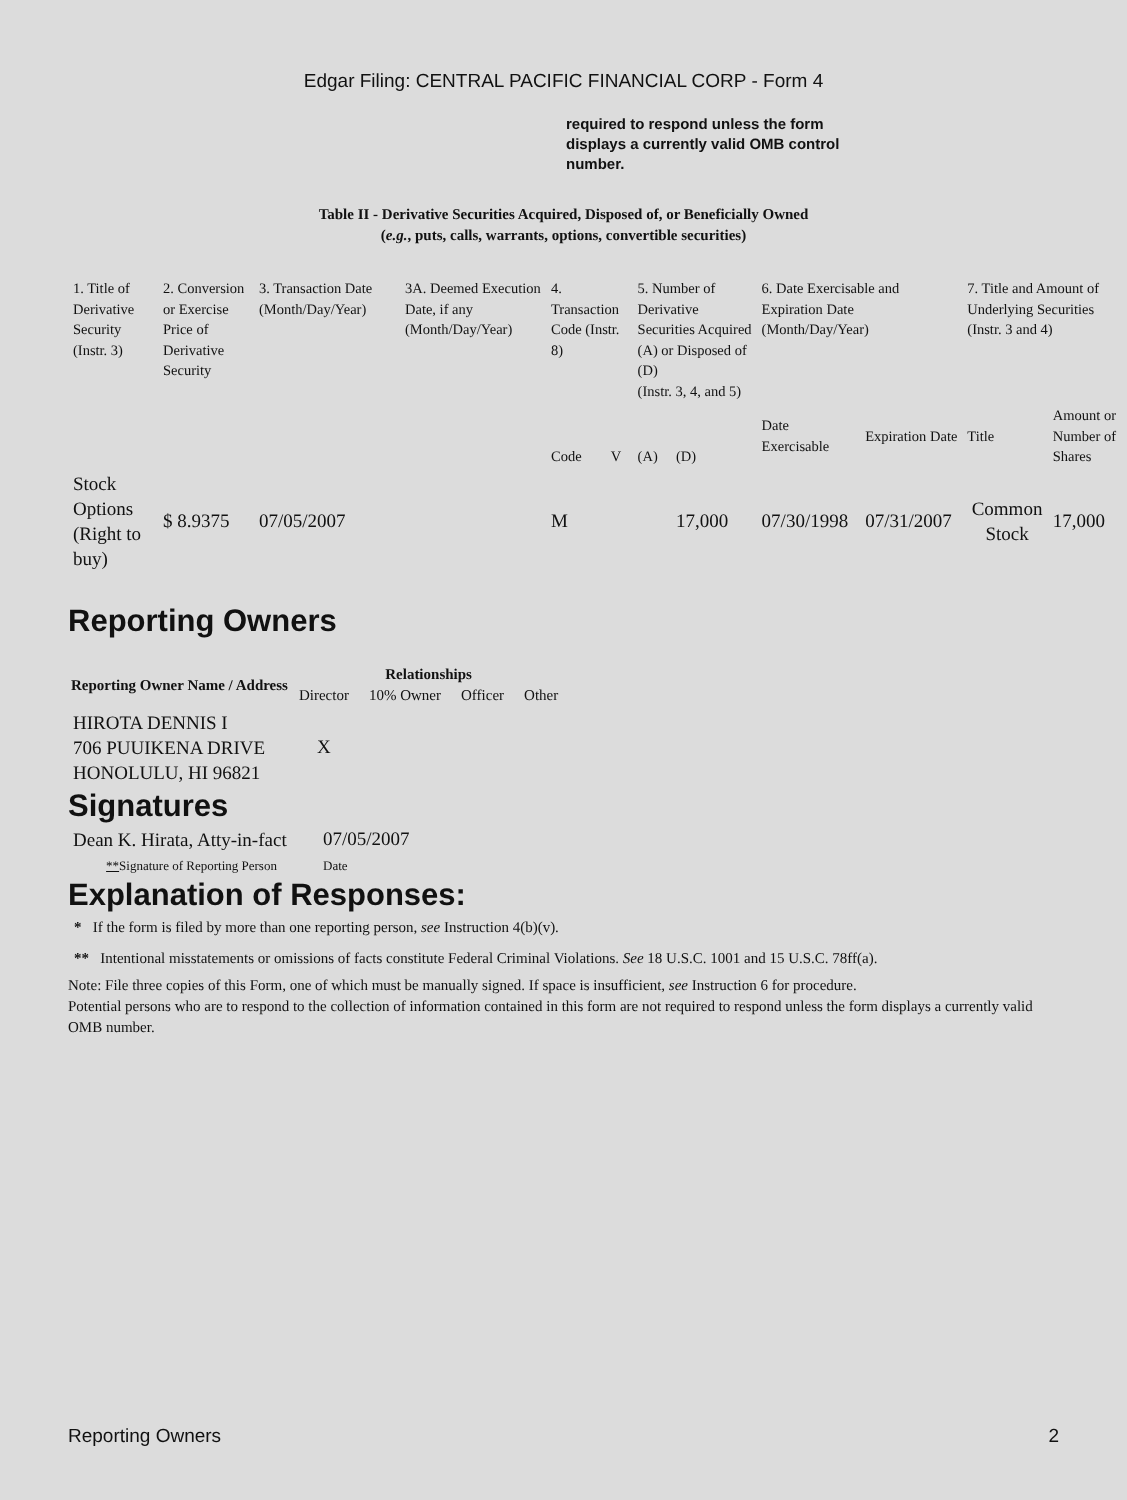Edgar Filing: CENTRAL PACIFIC FINANCIAL CORP - Form 4
required to respond unless the form displays a currently valid OMB control number.
Table II - Derivative Securities Acquired, Disposed of, or Beneficially Owned
(e.g., puts, calls, warrants, options, convertible securities)
| 1. Title of Derivative Security (Instr. 3) | 2. Conversion or Exercise Price of Derivative Security | 3. Transaction Date (Month/Day/Year) | 3A. Deemed Execution Date, if any (Month/Day/Year) | 4. Transaction Code (Instr. 8) | | 5. Number of Derivative Securities Acquired (A) or Disposed of (D) (Instr. 3, 4, and 5) | | 6. Date Exercisable and Expiration Date (Month/Day/Year) | | 7. Title and Amount of Underlying Securities (Instr. 3 and 4) | |
| | | | | Code | V | (A) | (D) | Date Exercisable | Expiration Date | Title | Amount or Number of Shares |
| Stock Options (Right to buy) | $ 8.9375 | 07/05/2007 | | M | | | 17,000 | 07/30/1998 | 07/31/2007 | Common Stock | 17,000 |
Reporting Owners
| Reporting Owner Name / Address | Relationships | | | |
| --- | --- | --- | --- | --- |
| | Director | 10% Owner | Officer | Other |
| HIROTA DENNIS I 706 PUUIKENA DRIVE HONOLULU, HI 96821 | X | | | |
Signatures
| Dean K. Hirata, Atty-in-fact | 07/05/2007 |
| ** Signature of Reporting Person | Date |
Explanation of Responses:
* If the form is filed by more than one reporting person, see Instruction 4(b)(v).
** Intentional misstatements or omissions of facts constitute Federal Criminal Violations. See 18 U.S.C. 1001 and 15 U.S.C. 78ff(a).
Note: File three copies of this Form, one of which must be manually signed. If space is insufficient, see Instruction 6 for procedure.
Potential persons who are to respond to the collection of information contained in this form are not required to respond unless the form displays a currently valid OMB number.
Reporting Owners 2